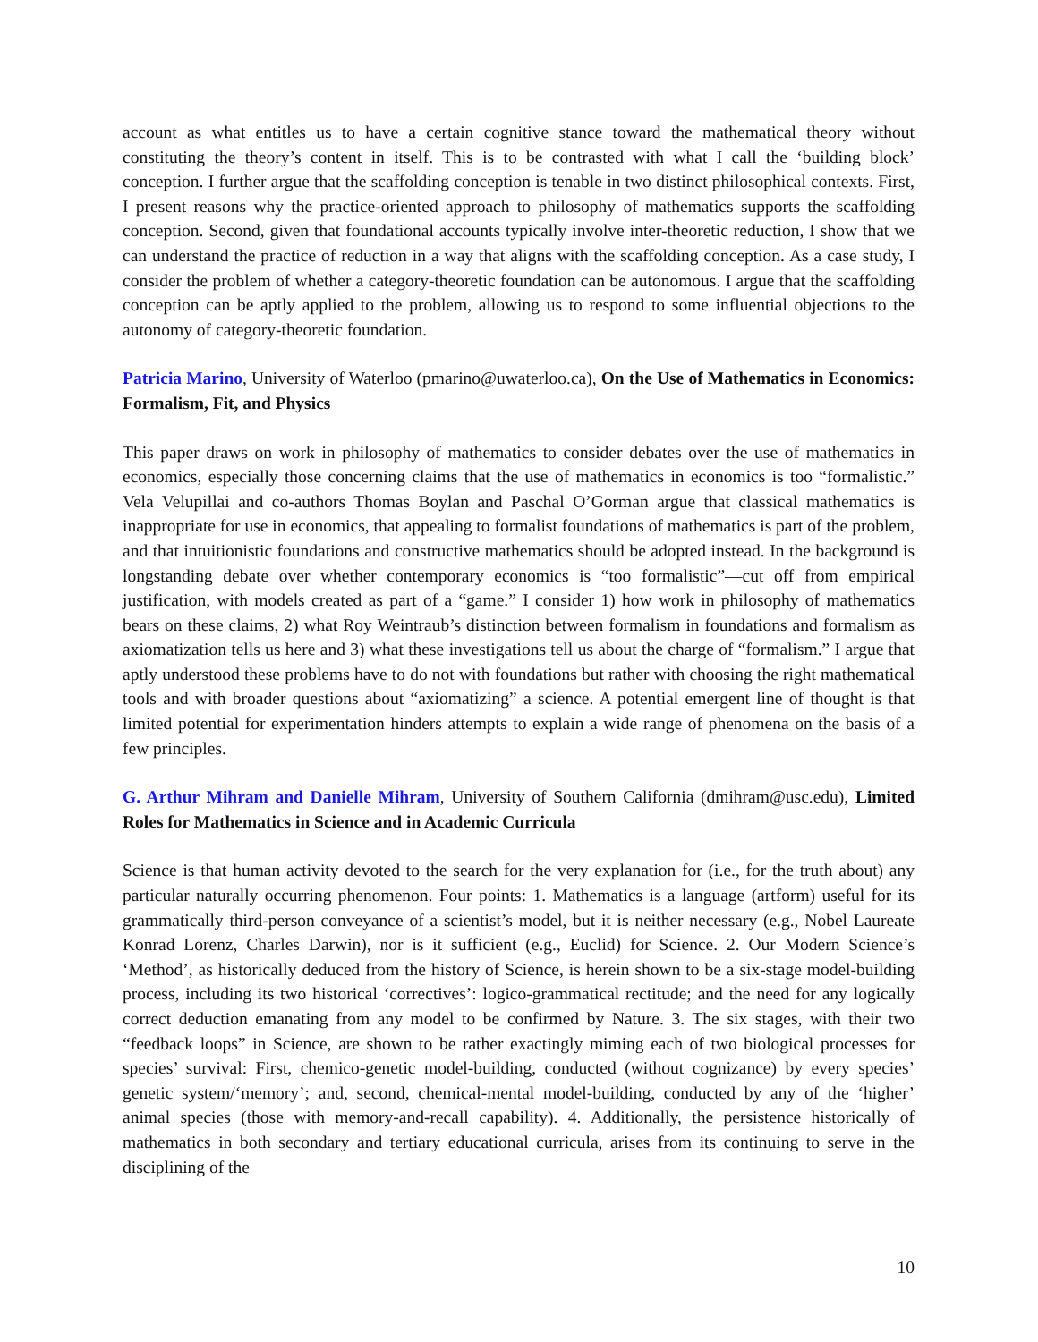account as what entitles us to have a certain cognitive stance toward the mathematical theory without constituting the theory’s content in itself. This is to be contrasted with what I call the ‘building block’ conception. I further argue that the scaffolding conception is tenable in two distinct philosophical contexts. First, I present reasons why the practice-oriented approach to philosophy of mathematics supports the scaffolding conception. Second, given that foundational accounts typically involve inter-theoretic reduction, I show that we can understand the practice of reduction in a way that aligns with the scaffolding conception. As a case study, I consider the problem of whether a category-theoretic foundation can be autonomous. I argue that the scaffolding conception can be aptly applied to the problem, allowing us to respond to some influential objections to the autonomy of category-theoretic foundation.
Patricia Marino, University of Waterloo (pmarino@uwaterloo.ca), On the Use of Mathematics in Economics: Formalism, Fit, and Physics
This paper draws on work in philosophy of mathematics to consider debates over the use of mathematics in economics, especially those concerning claims that the use of mathematics in economics is too “formalistic.” Vela Velupillai and co-authors Thomas Boylan and Paschal O’Gorman argue that classical mathematics is inappropriate for use in economics, that appealing to formalist foundations of mathematics is part of the problem, and that intuitionistic foundations and constructive mathematics should be adopted instead. In the background is longstanding debate over whether contemporary economics is “too formalistic”—cut off from empirical justification, with models created as part of a “game.” I consider 1) how work in philosophy of mathematics bears on these claims, 2) what Roy Weintraub’s distinction between formalism in foundations and formalism as axiomatization tells us here and 3) what these investigations tell us about the charge of “formalism.” I argue that aptly understood these problems have to do not with foundations but rather with choosing the right mathematical tools and with broader questions about “axiomatizing” a science. A potential emergent line of thought is that limited potential for experimentation hinders attempts to explain a wide range of phenomena on the basis of a few principles.
G. Arthur Mihram and Danielle Mihram, University of Southern California (dmihram@usc.edu), Limited Roles for Mathematics in Science and in Academic Curricula
Science is that human activity devoted to the search for the very explanation for (i.e., for the truth about) any particular naturally occurring phenomenon. Four points: 1. Mathematics is a language (artform) useful for its grammatically third-person conveyance of a scientist’s model, but it is neither necessary (e.g., Nobel Laureate Konrad Lorenz, Charles Darwin), nor is it sufficient (e.g., Euclid) for Science. 2. Our Modern Science’s ‘Method’, as historically deduced from the history of Science, is herein shown to be a six-stage model-building process, including its two historical ‘correctives’: logico-grammatical rectitude; and the need for any logically correct deduction emanating from any model to be confirmed by Nature. 3. The six stages, with their two “feedback loops” in Science, are shown to be rather exactingly miming each of two biological processes for species’ survival: First, chemico-genetic model-building, conducted (without cognizance) by every species’ genetic system/‘memory’; and, second, chemical-mental model-building, conducted by any of the ‘higher’ animal species (those with memory-and-recall capability). 4. Additionally, the persistence historically of mathematics in both secondary and tertiary educational curricula, arises from its continuing to serve in the disciplining of the
10